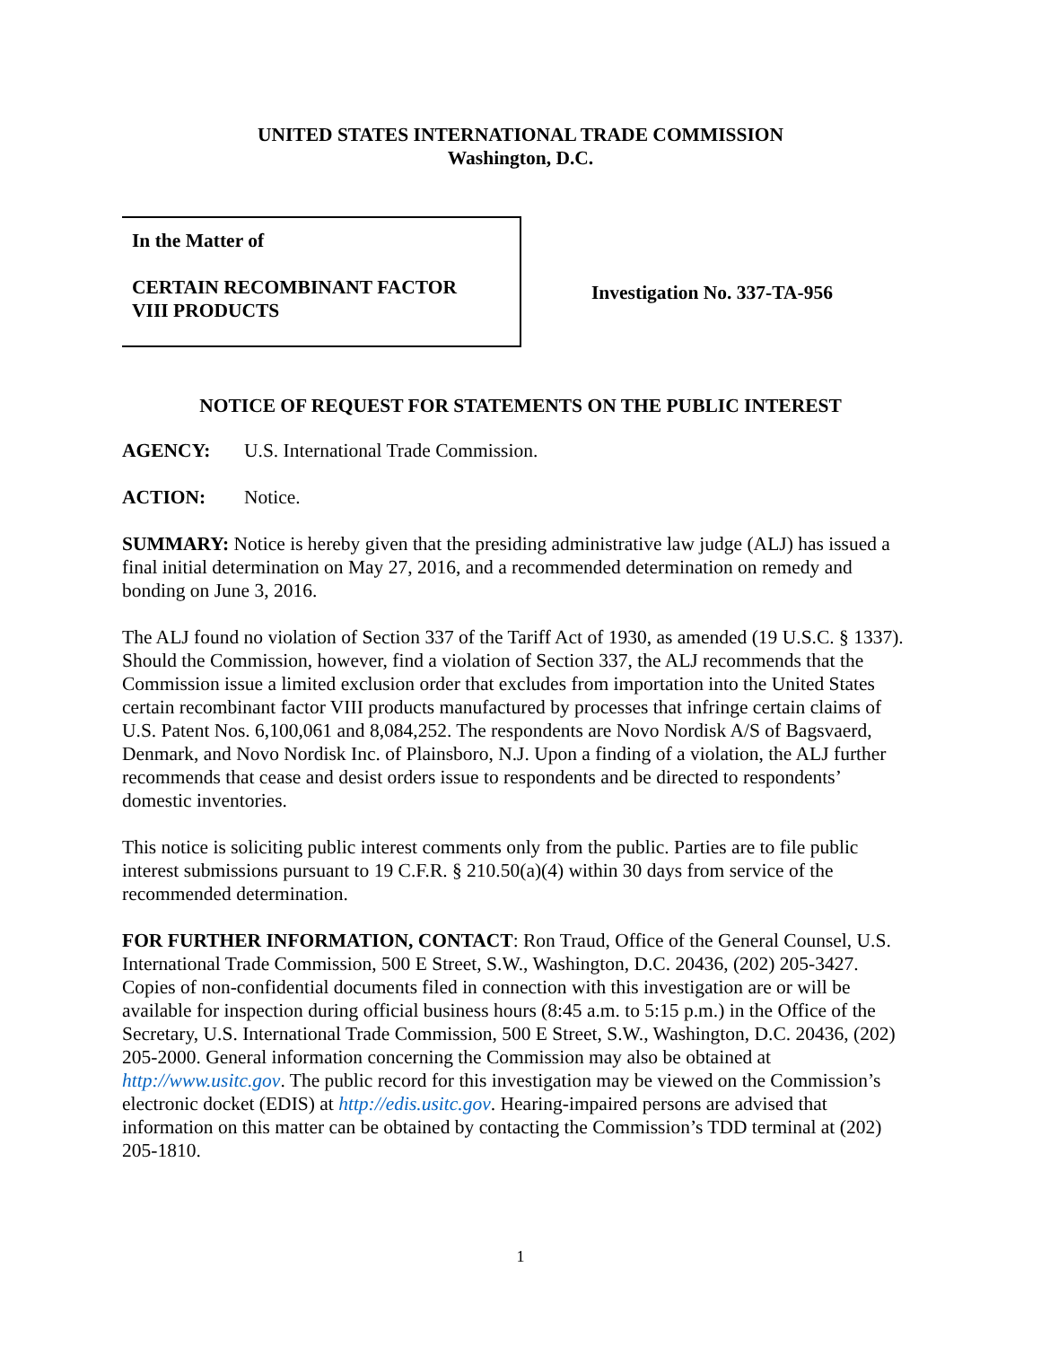UNITED STATES INTERNATIONAL TRADE COMMISSION
Washington, D.C.
In the Matter of
CERTAIN RECOMBINANT FACTOR
VIII PRODUCTS
Investigation No. 337-TA-956
NOTICE OF REQUEST FOR STATEMENTS ON THE PUBLIC INTEREST
AGENCY: U.S. International Trade Commission.
ACTION: Notice.
SUMMARY: Notice is hereby given that the presiding administrative law judge (ALJ) has issued a final initial determination on May 27, 2016, and a recommended determination on remedy and bonding on June 3, 2016.
The ALJ found no violation of Section 337 of the Tariff Act of 1930, as amended (19 U.S.C. § 1337). Should the Commission, however, find a violation of Section 337, the ALJ recommends that the Commission issue a limited exclusion order that excludes from importation into the United States certain recombinant factor VIII products manufactured by processes that infringe certain claims of U.S. Patent Nos. 6,100,061 and 8,084,252. The respondents are Novo Nordisk A/S of Bagsvaerd, Denmark, and Novo Nordisk Inc. of Plainsboro, N.J. Upon a finding of a violation, the ALJ further recommends that cease and desist orders issue to respondents and be directed to respondents’ domestic inventories.
This notice is soliciting public interest comments only from the public. Parties are to file public interest submissions pursuant to 19 C.F.R. § 210.50(a)(4) within 30 days from service of the recommended determination.
FOR FURTHER INFORMATION, CONTACT: Ron Traud, Office of the General Counsel, U.S. International Trade Commission, 500 E Street, S.W., Washington, D.C. 20436, (202) 205-3427. Copies of non-confidential documents filed in connection with this investigation are or will be available for inspection during official business hours (8:45 a.m. to 5:15 p.m.) in the Office of the Secretary, U.S. International Trade Commission, 500 E Street, S.W., Washington, D.C. 20436, (202) 205-2000. General information concerning the Commission may also be obtained at http://www.usitc.gov. The public record for this investigation may be viewed on the Commission’s electronic docket (EDIS) at http://edis.usitc.gov. Hearing-impaired persons are advised that information on this matter can be obtained by contacting the Commission’s TDD terminal at (202) 205-1810.
1